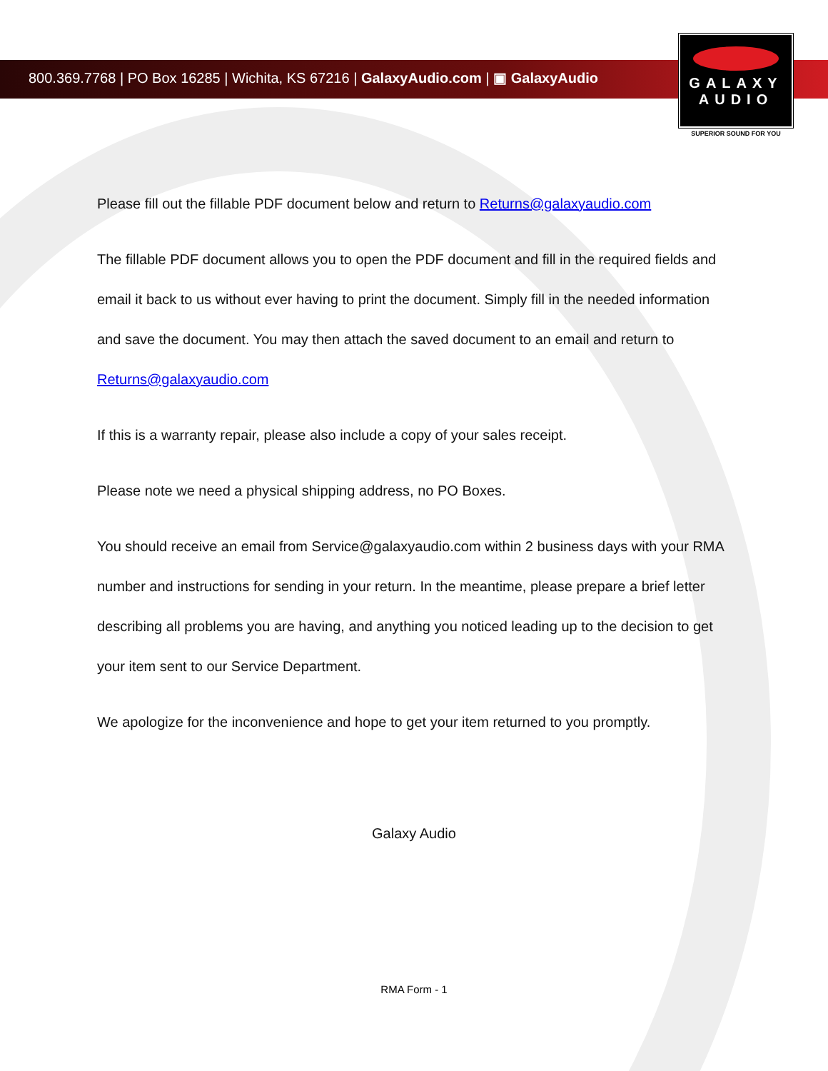800.369.7768 | PO Box 16285 | Wichita, KS 67216 | GalaxyAudio.com | ▣ GalaxyAudio
GALAXY
AUDIO
SUPERIOR SOUND FOR YOU
Please fill out the fillable PDF document below and return to Returns@galaxyaudio.com
The fillable PDF document allows you to open the PDF document and fill in the required fields and email it back to us without ever having to print the document. Simply fill in the needed information and save the document. You may then attach the saved document to an email and return to Returns@galaxyaudio.com
If this is a warranty repair, please also include a copy of your sales receipt.
Please note we need a physical shipping address, no PO Boxes.
You should receive an email from Service@galaxyaudio.com within 2 business days with your RMA number and instructions for sending in your return. In the meantime, please prepare a brief letter describing all problems you are having, and anything you noticed leading up to the decision to get your item sent to our Service Department.
We apologize for the inconvenience and hope to get your item returned to you promptly.
Galaxy Audio
RMA Form - 1